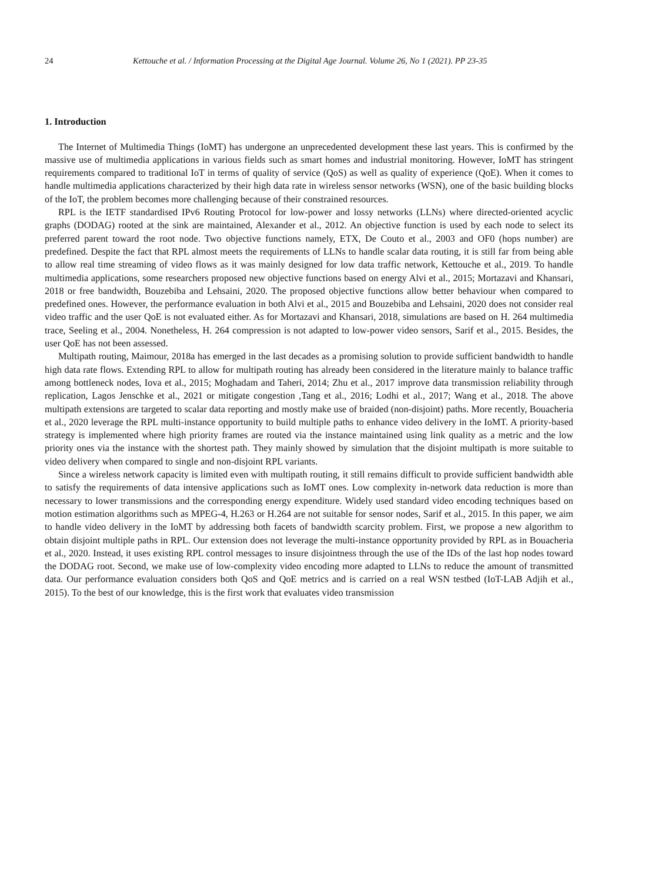24 Kettouche et al. / Information Processing at the Digital Age Journal. Volume 26, No 1 (2021). PP 23-35
1. Introduction
The Internet of Multimedia Things (IoMT) has undergone an unprecedented development these last years. This is confirmed by the massive use of multimedia applications in various fields such as smart homes and industrial monitoring. However, IoMT has stringent requirements compared to traditional IoT in terms of quality of service (QoS) as well as quality of experience (QoE). When it comes to handle multimedia applications characterized by their high data rate in wireless sensor networks (WSN), one of the basic building blocks of the IoT, the problem becomes more challenging because of their constrained resources.
RPL is the IETF standardised IPv6 Routing Protocol for low-power and lossy networks (LLNs) where directed-oriented acyclic graphs (DODAG) rooted at the sink are maintained, Alexander et al., 2012. An objective function is used by each node to select its preferred parent toward the root node. Two objective functions namely, ETX, De Couto et al., 2003 and OF0 (hops number) are predefined. Despite the fact that RPL almost meets the requirements of LLNs to handle scalar data routing, it is still far from being able to allow real time streaming of video flows as it was mainly designed for low data traffic network, Kettouche et al., 2019. To handle multimedia applications, some researchers proposed new objective functions based on energy Alvi et al., 2015; Mortazavi and Khansari, 2018 or free bandwidth, Bouzebiba and Lehsaini, 2020. The proposed objective functions allow better behaviour when compared to predefined ones. However, the performance evaluation in both Alvi et al., 2015 and Bouzebiba and Lehsaini, 2020 does not consider real video traffic and the user QoE is not evaluated either. As for Mortazavi and Khansari, 2018, simulations are based on H. 264 multimedia trace, Seeling et al., 2004. Nonetheless, H. 264 compression is not adapted to low-power video sensors, Sarif et al., 2015. Besides, the user QoE has not been assessed.
Multipath routing, Maimour, 2018a has emerged in the last decades as a promising solution to provide sufficient bandwidth to handle high data rate flows. Extending RPL to allow for multipath routing has already been considered in the literature mainly to balance traffic among bottleneck nodes, Iova et al., 2015; Moghadam and Taheri, 2014; Zhu et al., 2017 improve data transmission reliability through replication, Lagos Jenschke et al., 2021 or mitigate congestion ,Tang et al., 2016; Lodhi et al., 2017; Wang et al., 2018. The above multipath extensions are targeted to scalar data reporting and mostly make use of braided (non-disjoint) paths. More recently, Bouacheria et al., 2020 leverage the RPL multi-instance opportunity to build multiple paths to enhance video delivery in the IoMT. A priority-based strategy is implemented where high priority frames are routed via the instance maintained using link quality as a metric and the low priority ones via the instance with the shortest path. They mainly showed by simulation that the disjoint multipath is more suitable to video delivery when compared to single and non-disjoint RPL variants.
Since a wireless network capacity is limited even with multipath routing, it still remains difficult to provide sufficient bandwidth able to satisfy the requirements of data intensive applications such as IoMT ones. Low complexity in-network data reduction is more than necessary to lower transmissions and the corresponding energy expenditure. Widely used standard video encoding techniques based on motion estimation algorithms such as MPEG-4, H.263 or H.264 are not suitable for sensor nodes, Sarif et al., 2015. In this paper, we aim to handle video delivery in the IoMT by addressing both facets of bandwidth scarcity problem. First, we propose a new algorithm to obtain disjoint multiple paths in RPL. Our extension does not leverage the multi-instance opportunity provided by RPL as in Bouacheria et al., 2020. Instead, it uses existing RPL control messages to insure disjointness through the use of the IDs of the last hop nodes toward the DODAG root. Second, we make use of low-complexity video encoding more adapted to LLNs to reduce the amount of transmitted data. Our performance evaluation considers both QoS and QoE metrics and is carried on a real WSN testbed (IoT-LAB Adjih et al., 2015). To the best of our knowledge, this is the first work that evaluates video transmission